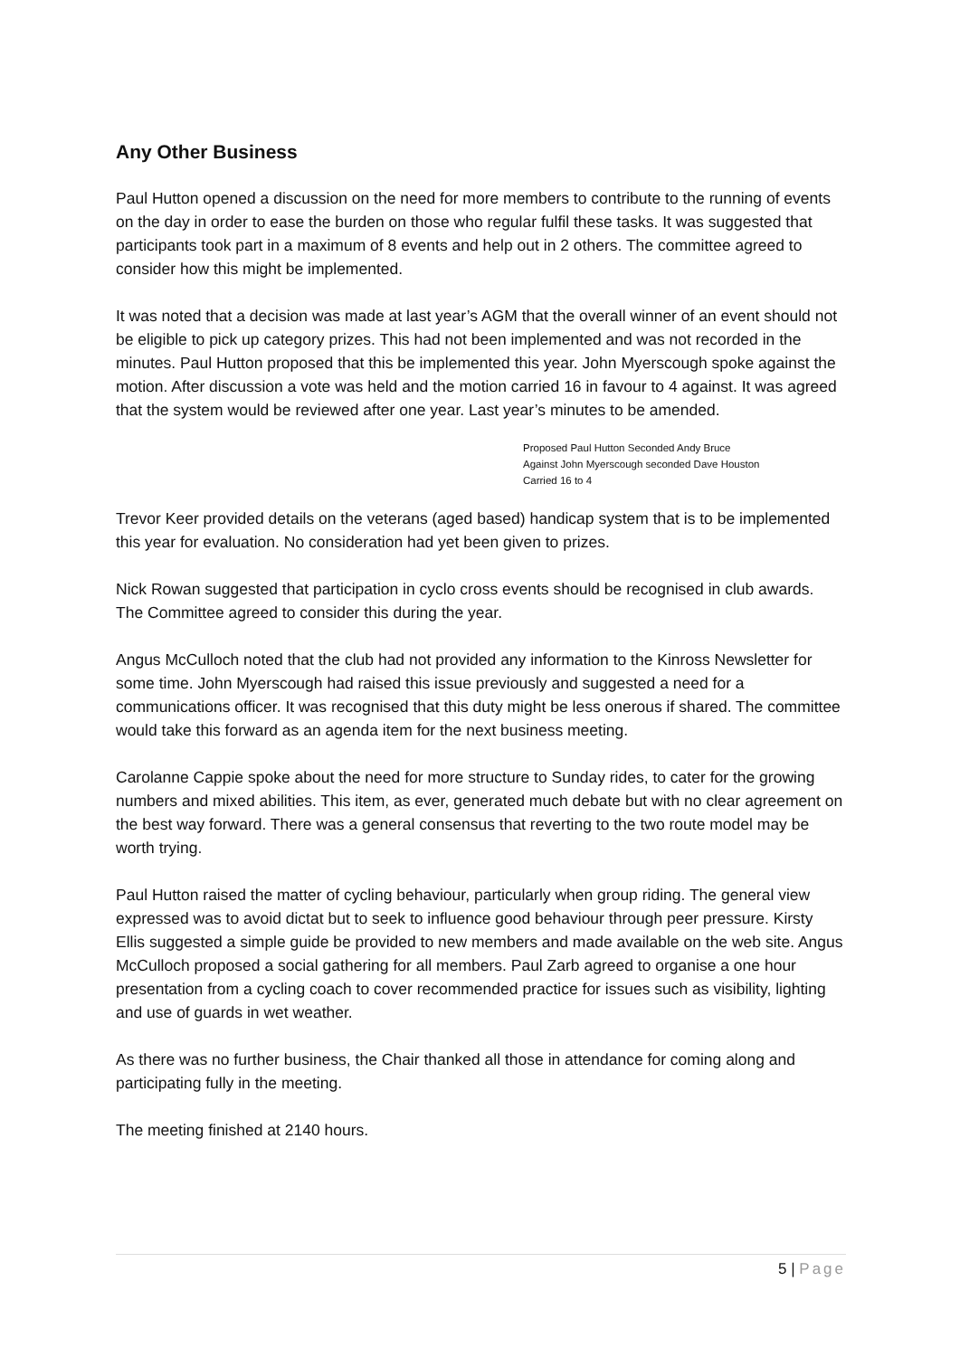Any Other Business
Paul Hutton opened a discussion on the need for more members to contribute to the running of events on the day in order to ease the burden on those who regular fulfil these tasks. It was suggested that participants took part in a maximum of 8 events and help out in 2 others. The committee agreed to consider how this might be implemented.
It was noted that a decision was made at last year’s AGM that the overall winner of an event should not be eligible to pick up category prizes. This had not been implemented and was not recorded in the minutes. Paul Hutton proposed that this be implemented this year. John Myerscough spoke against the motion. After discussion a vote was held and the motion carried 16 in favour to 4 against. It was agreed that the system would be reviewed after one year. Last year’s minutes to be amended.
Proposed Paul Hutton Seconded Andy Bruce
Against John Myerscough seconded Dave Houston
Carried 16 to 4
Trevor Keer provided details on the veterans (aged based) handicap system that is to be implemented this year for evaluation. No consideration had yet been given to prizes.
Nick Rowan suggested that participation in cyclo cross events should be recognised in club awards. The Committee agreed to consider this during the year.
Angus McCulloch noted that the club had not provided any information to the Kinross Newsletter for some time. John Myerscough had raised this issue previously and suggested a need for a communications officer. It was recognised that this duty might be less onerous if shared. The committee would take this forward as an agenda item for the next business meeting.
Carolanne Cappie spoke about the need for more structure to Sunday rides, to cater for the growing numbers and mixed abilities. This item, as ever, generated much debate but with no clear agreement on the best way forward. There was a general consensus that reverting to the two route model may be worth trying.
Paul Hutton raised the matter of cycling behaviour, particularly when group riding. The general view expressed was to avoid dictat but to seek to influence good behaviour through peer pressure. Kirsty Ellis suggested a simple guide be provided to new members and made available on the web site. Angus McCulloch proposed a social gathering for all members. Paul Zarb agreed to organise a one hour presentation from a cycling coach to cover recommended practice for issues such as visibility, lighting and use of guards in wet weather.
As there was no further business, the Chair thanked all those in attendance for coming along and participating fully in the meeting.
The meeting finished at 2140 hours.
5 | Page